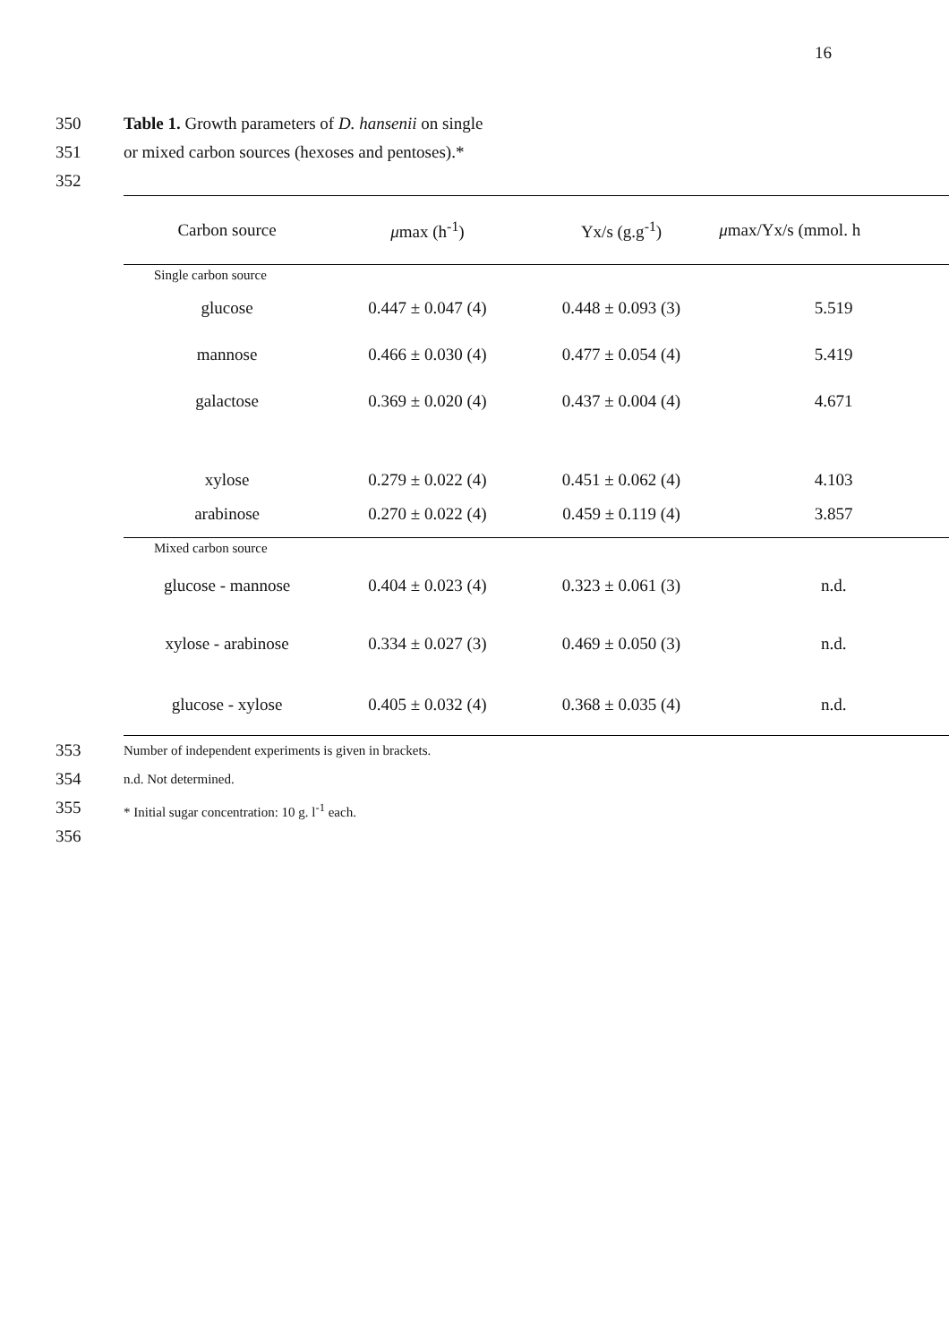16
350 Table 1. Growth parameters of D. hansenii on single
351 or mixed carbon sources (hexoses and pentoses).*
352
| Carbon source | μ max (h<sup>-1</sup>) | Yx/s (g.g<sup>-1</sup>) | μ max/Yx/s (mmol. h |
| --- | --- | --- | --- |
| Single carbon source | | | |
| glucose | 0.447 ± 0.047 (4) | 0.448 ± 0.093 (3) | 5.519 |
| mannose | 0.466 ± 0.030 (4) | 0.477 ± 0.054 (4) | 5.419 |
| galactose | 0.369 ± 0.020 (4) | 0.437 ± 0.004 (4) | 4.671 |
| xylose | 0.279 ± 0.022 (4) | 0.451 ± 0.062 (4) | 4.103 |
| arabinose | 0.270 ± 0.022 (4) | 0.459 ± 0.119 (4) | 3.857 |
| Mixed carbon source | | | |
| glucose - mannose | 0.404 ± 0.023 (4) | 0.323 ± 0.061 (3) | n.d. |
| xylose - arabinose | 0.334 ± 0.027 (3) | 0.469 ± 0.050 (3) | n.d. |
| glucose - xylose | 0.405 ± 0.032 (4) | 0.368 ± 0.035 (4) | n.d. |
353 Number of independent experiments is given in brackets.
354 n.d. Not determined.
355 * Initial sugar concentration: 10 g. l<sup>-1</sup> each.
356